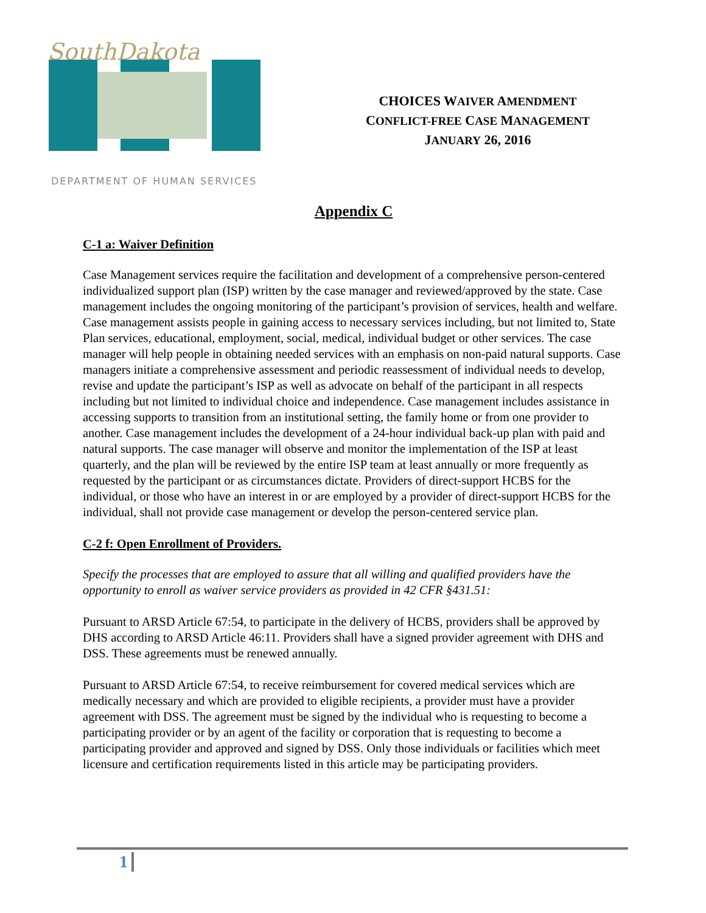SouthDakota
DEPARTMENT OF HUMAN SERVICES
CHOICES WAIVER AMENDMENT
CONFLICT-FREE CASE MANAGEMENT
JANUARY 26, 2016
Appendix C
C-1 a: Waiver Definition
Case Management services require the facilitation and development of a comprehensive person-centered individualized support plan (ISP) written by the case manager and reviewed/approved by the state. Case management includes the ongoing monitoring of the participant’s provision of services, health and welfare. Case management assists people in gaining access to necessary services including, but not limited to, State Plan services, educational, employment, social, medical, individual budget or other services. The case manager will help people in obtaining needed services with an emphasis on non-paid natural supports. Case managers initiate a comprehensive assessment and periodic reassessment of individual needs to develop, revise and update the participant’s ISP as well as advocate on behalf of the participant in all respects including but not limited to individual choice and independence. Case management includes assistance in accessing supports to transition from an institutional setting, the family home or from one provider to another. Case management includes the development of a 24-hour individual back-up plan with paid and natural supports. The case manager will observe and monitor the implementation of the ISP at least quarterly, and the plan will be reviewed by the entire ISP team at least annually or more frequently as requested by the participant or as circumstances dictate. Providers of direct-support HCBS for the individual, or those who have an interest in or are employed by a provider of direct-support HCBS for the individual, shall not provide case management or develop the person-centered service plan.
C-2 f: Open Enrollment of Providers.
Specify the processes that are employed to assure that all willing and qualified providers have the opportunity to enroll as waiver service providers as provided in 42 CFR §431.51:
Pursuant to ARSD Article 67:54, to participate in the delivery of HCBS, providers shall be approved by DHS according to ARSD Article 46:11. Providers shall have a signed provider agreement with DHS and DSS. These agreements must be renewed annually.
Pursuant to ARSD Article 67:54, to receive reimbursement for covered medical services which are medically necessary and which are provided to eligible recipients, a provider must have a provider agreement with DSS. The agreement must be signed by the individual who is requesting to become a participating provider or by an agent of the facility or corporation that is requesting to become a participating provider and approved and signed by DSS. Only those individuals or facilities which meet licensure and certification requirements listed in this article may be participating providers.
1